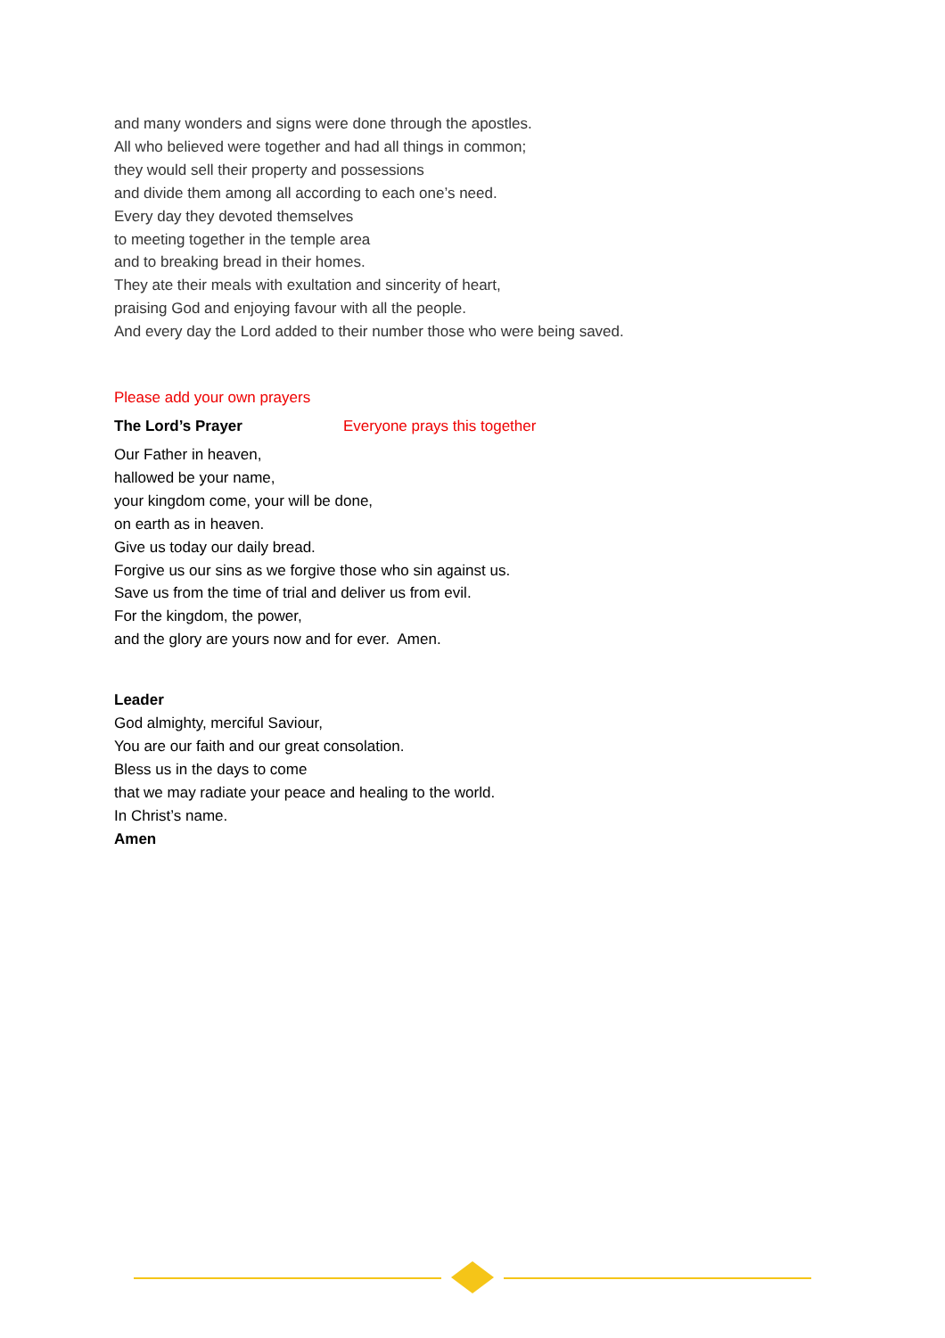and many wonders and signs were done through the apostles.
All who believed were together and had all things in common;
they would sell their property and possessions
and divide them among all according to each one’s need.
Every day they devoted themselves
to meeting together in the temple area
and to breaking bread in their homes.
They ate their meals with exultation and sincerity of heart,
praising God and enjoying favour with all the people.
And every day the Lord added to their number those who were being saved.
Please add your own prayers
The Lord’s Prayer Everyone prays this together
Our Father in heaven,
hallowed be your name,
your kingdom come, your will be done,
on earth as in heaven.
Give us today our daily bread.
Forgive us our sins as we forgive those who sin against us.
Save us from the time of trial and deliver us from evil.
For the kingdom, the power,
and the glory are yours now and for ever. Amen.
Leader
God almighty, merciful Saviour,
You are our faith and our great consolation.
Bless us in the days to come
that we may radiate your peace and healing to the world.
In Christ’s name.
Amen